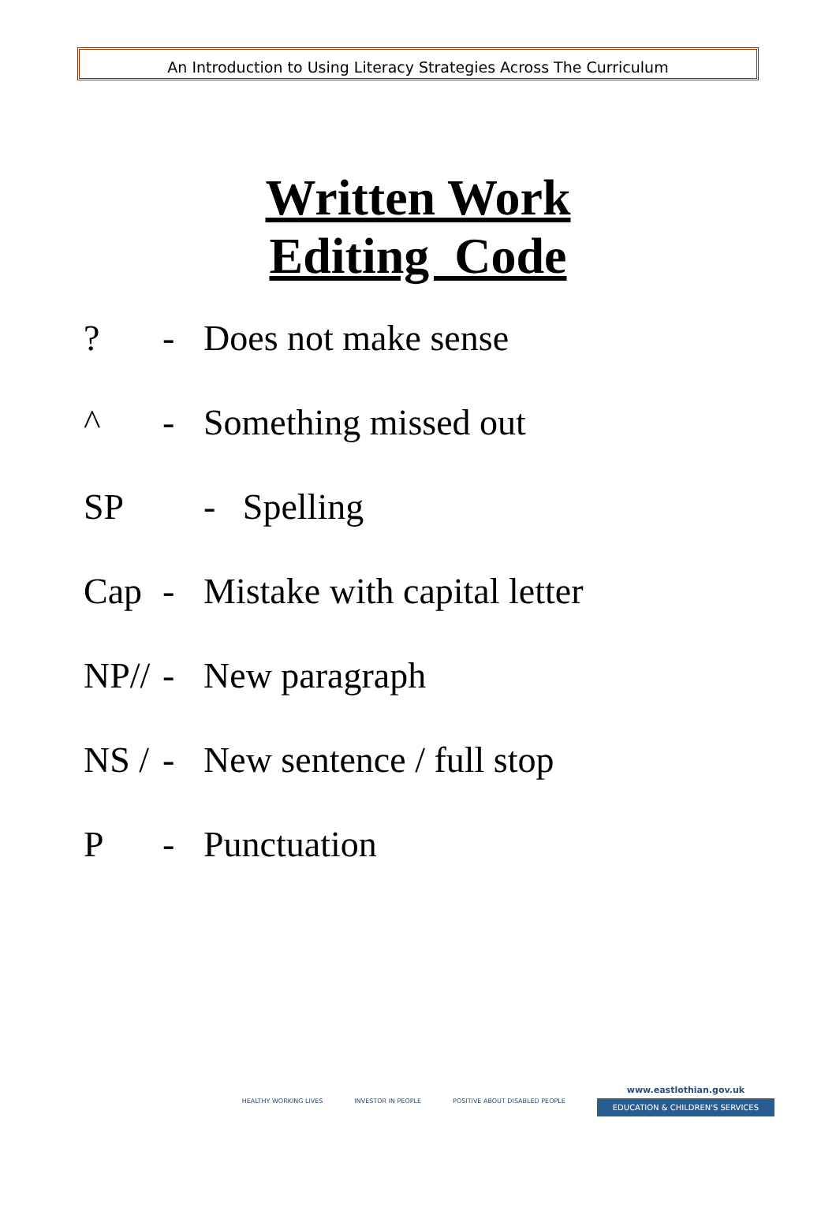An Introduction to Using Literacy Strategies Across The Curriculum
Written Work
Editing Code
? - Does not make sense
^ - Something missed out
SP - Spelling
Cap - Mistake with capital letter
NP// - New paragraph
NS / - New sentence / full stop
P - Punctuation
HEALTHY WORKING LIVES INVESTOR IN PEOPLE POSITIVE ABOUT DISABLED PEOPLE
www.eastlothian.gov.uk
EDUCATION & CHILDREN'S SERVICES